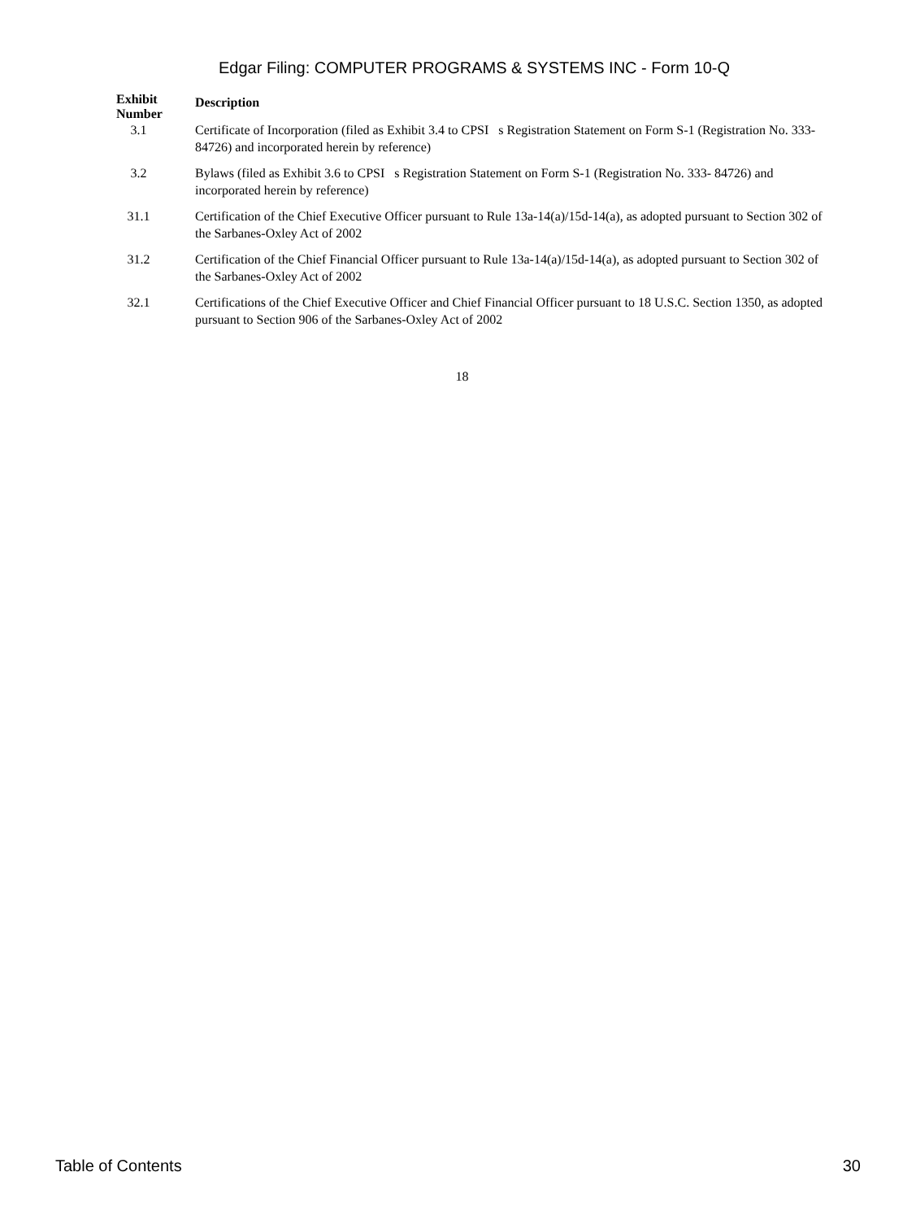Edgar Filing: COMPUTER PROGRAMS & SYSTEMS INC - Form 10-Q
| Exhibit Number | Description |
| --- | --- |
| 3.1 | Certificate of Incorporation (filed as Exhibit 3.4 to CPSI s Registration Statement on Form S-1 (Registration No. 333-84726) and incorporated herein by reference) |
| 3.2 | Bylaws (filed as Exhibit 3.6 to CPSI s Registration Statement on Form S-1 (Registration No. 333- 84726) and incorporated herein by reference) |
| 31.1 | Certification of the Chief Executive Officer pursuant to Rule 13a-14(a)/15d-14(a), as adopted pursuant to Section 302 of the Sarbanes-Oxley Act of 2002 |
| 31.2 | Certification of the Chief Financial Officer pursuant to Rule 13a-14(a)/15d-14(a), as adopted pursuant to Section 302 of the Sarbanes-Oxley Act of 2002 |
| 32.1 | Certifications of the Chief Executive Officer and Chief Financial Officer pursuant to 18 U.S.C. Section 1350, as adopted pursuant to Section 906 of the Sarbanes-Oxley Act of 2002 |
18
Table of Contents 30